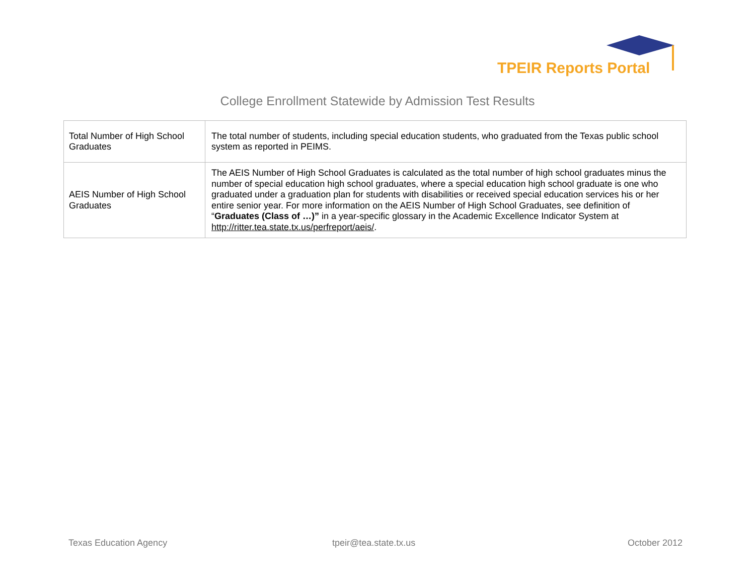TPEIR Reports Portal
College Enrollment Statewide by Admission Test Results
| Total Number of High School Graduates | The total number of students, including special education students, who graduated from the Texas public school system as reported in PEIMS. |
| AEIS Number of High School Graduates | The AEIS Number of High School Graduates is calculated as the total number of high school graduates minus the number of special education high school graduates, where a special education high school graduate is one who graduated under a graduation plan for students with disabilities or received special education services his or her entire senior year. For more information on the AEIS Number of High School Graduates, see definition of “ Graduates (Class of …)” in a year-specific glossary in the Academic Excellence Indicator System at http://ritter.tea.state.tx.us/perfreport/aeis/ . |
Texas Education Agency tpeir@tea.state.tx.us October 2012